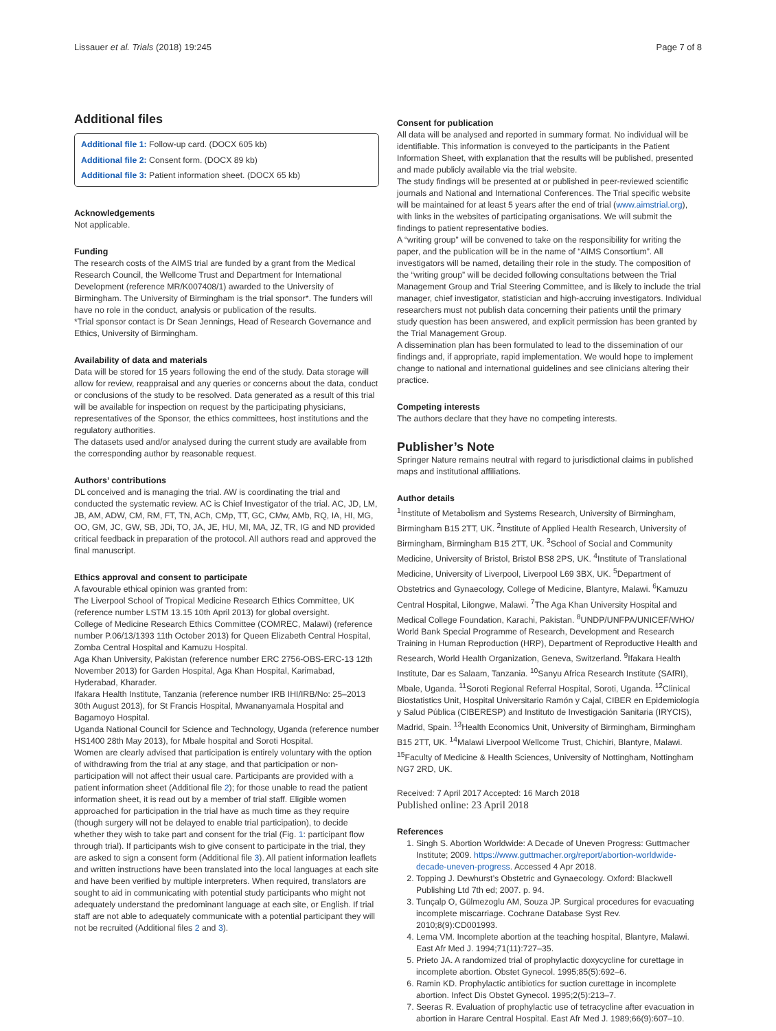Lissauer et al. Trials (2018) 19:245 Page 7 of 8
Additional files
Additional file 1: Follow-up card. (DOCX 605 kb)
Additional file 2: Consent form. (DOCX 89 kb)
Additional file 3: Patient information sheet. (DOCX 65 kb)
Acknowledgements
Not applicable.
Funding
The research costs of the AIMS trial are funded by a grant from the Medical Research Council, the Wellcome Trust and Department for International Development (reference MR/K007408/1) awarded to the University of Birmingham. The University of Birmingham is the trial sponsor*. The funders will have no role in the conduct, analysis or publication of the results.
*Trial sponsor contact is Dr Sean Jennings, Head of Research Governance and Ethics, University of Birmingham.
Availability of data and materials
Data will be stored for 15 years following the end of the study. Data storage will allow for review, reappraisal and any queries or concerns about the data, conduct or conclusions of the study to be resolved. Data generated as a result of this trial will be available for inspection on request by the participating physicians, representatives of the Sponsor, the ethics committees, host institutions and the regulatory authorities.
The datasets used and/or analysed during the current study are available from the corresponding author by reasonable request.
Authors’ contributions
DL conceived and is managing the trial. AW is coordinating the trial and conducted the systematic review. AC is Chief Investigator of the trial. AC, JD, LM, JB, AM, ADW, CM, RM, FT, TN, ACh, CMp, TT, GC, CMw, AMb, RQ, IA, HI, MG, OO, GM, JC, GW, SB, JDi, TO, JA, JE, HU, MI, MA, JZ, TR, IG and ND provided critical feedback in preparation of the protocol. All authors read and approved the final manuscript.
Ethics approval and consent to participate
A favourable ethical opinion was granted from:
The Liverpool School of Tropical Medicine Research Ethics Committee, UK (reference number LSTM 13.15 10th April 2013) for global oversight.
College of Medicine Research Ethics Committee (COMREC, Malawi) (reference number P.06/13/1393 11th October 2013) for Queen Elizabeth Central Hospital, Zomba Central Hospital and Kamuzu Hospital.
Aga Khan University, Pakistan (reference number ERC 2756-OBS-ERC-13 12th November 2013) for Garden Hospital, Aga Khan Hospital, Karimabad, Hyderabad, Kharader.
Ifakara Health Institute, Tanzania (reference number IRB IHI/IRB/No: 25–2013 30th August 2013), for St Francis Hospital, Mwananyamala Hospital and Bagamoyo Hospital.
Uganda National Council for Science and Technology, Uganda (reference number HS1400 28th May 2013), for Mbale hospital and Soroti Hospital.
Women are clearly advised that participation is entirely voluntary with the option of withdrawing from the trial at any stage, and that participation or non-participation will not affect their usual care. Participants are provided with a patient information sheet (Additional file 2); for those unable to read the patient information sheet, it is read out by a member of trial staff. Eligible women approached for participation in the trial have as much time as they require (though surgery will not be delayed to enable trial participation), to decide whether they wish to take part and consent for the trial (Fig. 1: participant flow through trial). If participants wish to give consent to participate in the trial, they are asked to sign a consent form (Additional file 3). All patient information leaflets and written instructions have been translated into the local languages at each site and have been verified by multiple interpreters. When required, translators are sought to aid in communicating with potential study participants who might not adequately understand the predominant language at each site, or English. If trial staff are not able to adequately communicate with a potential participant they will not be recruited (Additional files 2 and 3).
Consent for publication
All data will be analysed and reported in summary format. No individual will be identifiable. This information is conveyed to the participants in the Patient Information Sheet, with explanation that the results will be published, presented and made publicly available via the trial website.
The study findings will be presented at or published in peer-reviewed scientific journals and National and International Conferences. The Trial specific website will be maintained for at least 5 years after the end of trial (www.aimstrial.org), with links in the websites of participating organisations. We will submit the findings to patient representative bodies.
A “writing group” will be convened to take on the responsibility for writing the paper, and the publication will be in the name of “AIMS Consortium”. All investigators will be named, detailing their role in the study. The composition of the “writing group” will be decided following consultations between the Trial Management Group and Trial Steering Committee, and is likely to include the trial manager, chief investigator, statistician and high-accruing investigators. Individual researchers must not publish data concerning their patients until the primary study question has been answered, and explicit permission has been granted by the Trial Management Group.
A dissemination plan has been formulated to lead to the dissemination of our findings and, if appropriate, rapid implementation. We would hope to implement change to national and international guidelines and see clinicians altering their practice.
Competing interests
The authors declare that they have no competing interests.
Publisher’s Note
Springer Nature remains neutral with regard to jurisdictional claims in published maps and institutional affiliations.
Author details
<sup>1</sup> Institute of Metabolism and Systems Research, University of Birmingham, Birmingham B15 2TT, UK. <sup>2</sup>Institute of Applied Health Research, University of Birmingham, Birmingham B15 2TT, UK. <sup>3</sup>School of Social and Community Medicine, University of Bristol, Bristol BS8 2PS, UK. <sup>4</sup>Institute of Translational Medicine, University of Liverpool, Liverpool L69 3BX, UK. <sup>5</sup>Department of Obstetrics and Gynaecology, College of Medicine, Blantyre, Malawi. <sup>6</sup>Kamuzu Central Hospital, Lilongwe, Malawi. <sup>7</sup>The Aga Khan University Hospital and Medical College Foundation, Karachi, Pakistan. <sup>8</sup>UNDP/UNFPA/UNICEF/WHO/ World Bank Special Programme of Research, Development and Research Training in Human Reproduction (HRP), Department of Reproductive Health and Research, World Health Organization, Geneva, Switzerland. <sup>9</sup>Ifakara Health Institute, Dar es Salaam, Tanzania. <sup>10</sup>Sanyu Africa Research Institute (SAfRI), Mbale, Uganda. <sup>11</sup>Soroti Regional Referral Hospital, Soroti, Uganda. <sup>12</sup>Clinical Biostatistics Unit, Hospital Universitario Ramón y Cajal, CIBER en Epidemiología y Salud Pública (CIBERESP) and Instituto de Investigación Sanitaria (IRYCIS), Madrid, Spain. <sup>13</sup>Health Economics Unit, University of Birmingham, Birmingham B15 2TT, UK. <sup>14</sup>Malawi Liverpool Wellcome Trust, Chichiri, Blantyre, Malawi. <sup>15</sup>Faculty of Medicine & Health Sciences, University of Nottingham, Nottingham NG7 2RD, UK.
Received: 7 April 2017 Accepted: 16 March 2018
Published online: 23 April 2018
References
1. Singh S. Abortion Worldwide: A Decade of Uneven Progress: Guttmacher Institute; 2009. https://www.guttmacher.org/report/abortion-worldwide-decade-uneven-progress. Accessed 4 Apr 2018.
2. Topping J. Dewhurst’s Obstetric and Gynaecology. Oxford: Blackwell Publishing Ltd 7th ed; 2007. p. 94.
3. Tunçalp O, Gülmezoglu AM, Souza JP. Surgical procedures for evacuating incomplete miscarriage. Cochrane Database Syst Rev. 2010;8(9):CD001993.
4. Lema VM. Incomplete abortion at the teaching hospital, Blantyre, Malawi. East Afr Med J. 1994;71(11):727–35.
5. Prieto JA. A randomized trial of prophylactic doxycycline for curettage in incomplete abortion. Obstet Gynecol. 1995;85(5):692–6.
6. Ramin KD. Prophylactic antibiotics for suction curettage in incomplete abortion. Infect Dis Obstet Gynecol. 1995;2(5):213–7.
7. Seeras R. Evaluation of prophylactic use of tetracycline after evacuation in abortion in Harare Central Hospital. East Afr Med J. 1989;66(9):607–10.